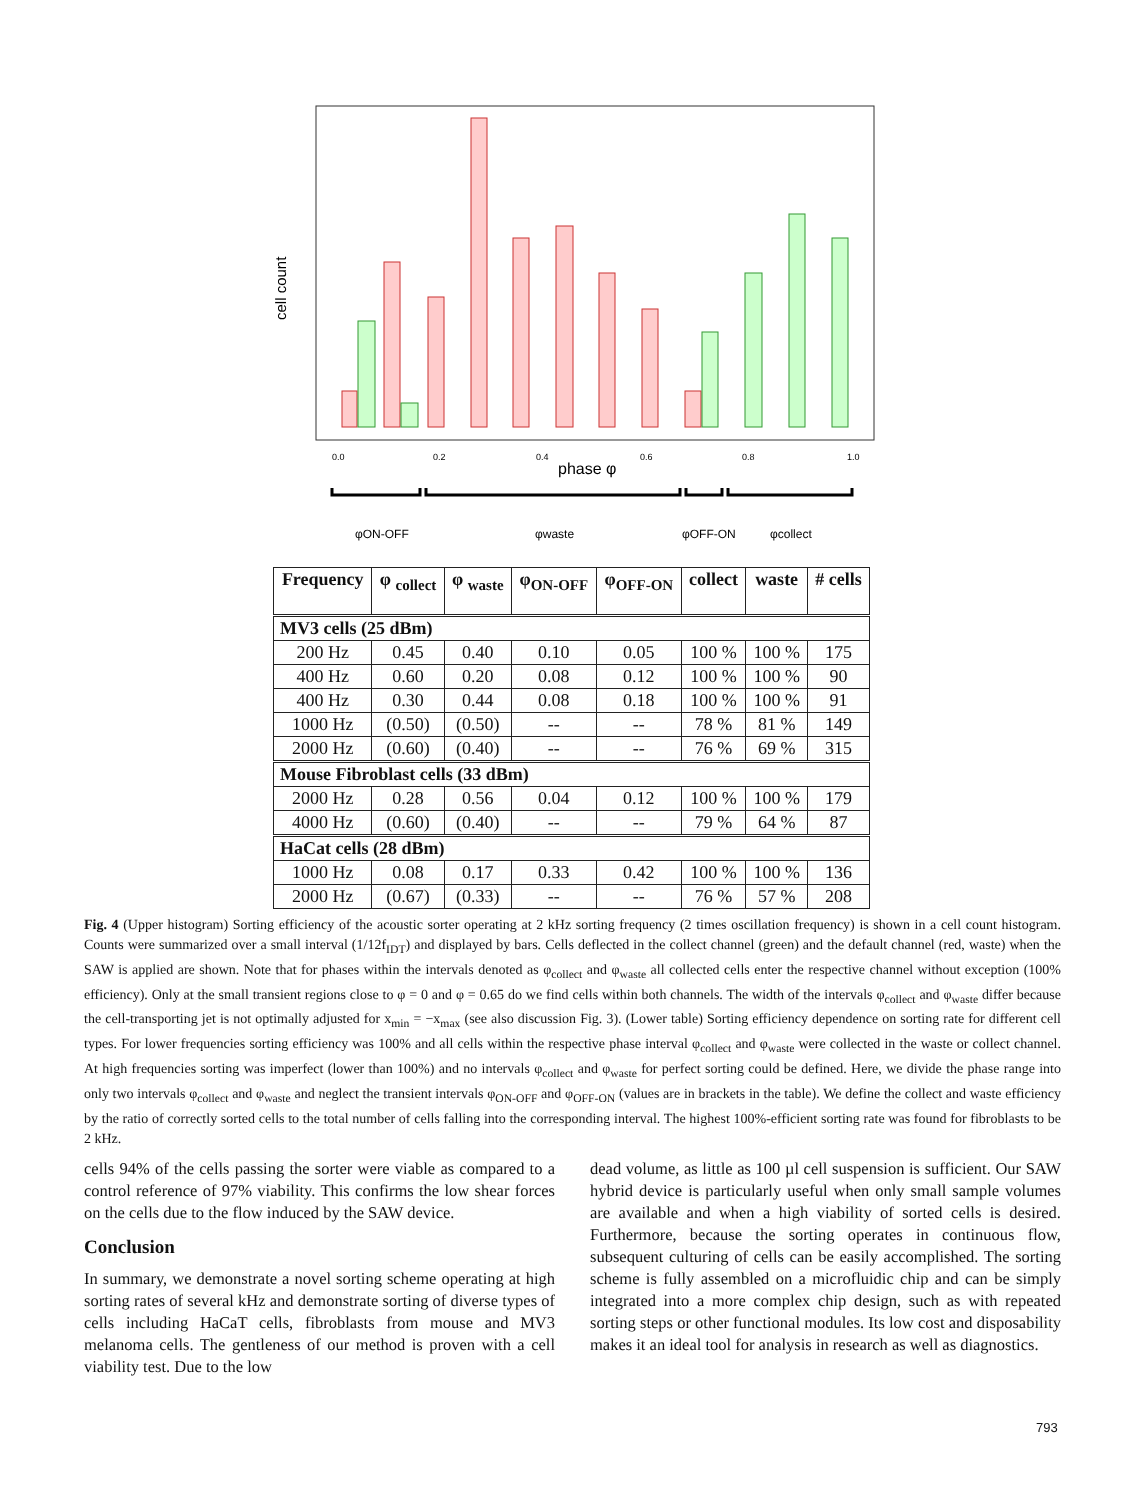cell count
0.0
0.2
0.4
0.6
0.8
1.0
phase φ
φON-OFF
φwaste
φOFF-ON
φcollect
| Frequency | φ <sub>collect</sub> | φ <sub>waste</sub> | φ<sub>ON-OFF</sub> | φ<sub>OFF-ON</sub> | collect | waste | # cells |
| --- | --- | --- | --- | --- | --- | --- | --- |
| MV3 cells (25 dBm) | | | | | | | |
| 200 Hz | 0.45 | 0.40 | 0.10 | 0.05 | 100 % | 100 % | 175 |
| 400 Hz | 0.60 | 0.20 | 0.08 | 0.12 | 100 % | 100 % | 90 |
| 400 Hz | 0.30 | 0.44 | 0.08 | 0.18 | 100 % | 100 % | 91 |
| 1000 Hz | (0.50) | (0.50) | -- | -- | 78 % | 81 % | 149 |
| 2000 Hz | (0.60) | (0.40) | -- | -- | 76 % | 69 % | 315 |
| Mouse Fibroblast cells (33 dBm) | | | | | | | |
| 2000 Hz | 0.28 | 0.56 | 0.04 | 0.12 | 100 % | 100 % | 179 |
| 4000 Hz | (0.60) | (0.40) | -- | -- | 79 % | 64 % | 87 |
| HaCat cells (28 dBm) | | | | | | | |
| 1000 Hz | 0.08 | 0.17 | 0.33 | 0.42 | 100 % | 100 % | 136 |
| 2000 Hz | (0.67) | (0.33) | -- | -- | 76 % | 57 % | 208 |
Fig. 4 (Upper histogram) Sorting efficiency of the acoustic sorter operating at 2 kHz sorting frequency (2 times oscillation frequency) is shown in a cell count histogram. Counts were summarized over a small interval (1/12f<sub>IDT</sub>) and displayed by bars. Cells deflected in the collect channel (green) and the default channel (red, waste) when the SAW is applied are shown. Note that for phases within the intervals denoted as φ<sub>collect</sub> and φ<sub>waste</sub> all collected cells enter the respective channel without exception (100% efficiency). Only at the small transient regions close to φ = 0 and φ = 0.65 do we find cells within both channels. The width of the intervals φ<sub>collect</sub> and φ<sub>waste</sub> differ because the cell-transporting jet is not optimally adjusted for x<sub>min</sub> = −x<sub>max</sub> (see also discussion Fig. 3). (Lower table) Sorting efficiency dependence on sorting rate for different cell types. For lower frequencies sorting efficiency was 100% and all cells within the respective phase interval φ<sub>collect</sub> and φ<sub>waste</sub> were collected in the waste or collect channel. At high frequencies sorting was imperfect (lower than 100%) and no intervals φ<sub>collect</sub> and φ<sub>waste</sub> for perfect sorting could be defined. Here, we divide the phase range into only two intervals φ<sub>collect</sub> and φ<sub>waste</sub> and neglect the transient intervals φ<sub>ON-OFF</sub> and φ<sub>OFF-ON</sub> (values are in brackets in the table). We define the collect and waste efficiency by the ratio of correctly sorted cells to the total number of cells falling into the corresponding interval. The highest 100%-efficient sorting rate was found for fibroblasts to be 2 kHz.
cells 94% of the cells passing the sorter were viable as compared to a control reference of 97% viability. This confirms the low shear forces on the cells due to the flow induced by the SAW device.
Conclusion
In summary, we demonstrate a novel sorting scheme operating at high sorting rates of several kHz and demonstrate sorting of diverse types of cells including HaCaT cells, fibroblasts from mouse and MV3 melanoma cells. The gentleness of our method is proven with a cell viability test. Due to the low
dead volume, as little as 100 µl cell suspension is sufficient. Our SAW hybrid device is particularly useful when only small sample volumes are available and when a high viability of sorted cells is desired. Furthermore, because the sorting operates in continuous flow, subsequent culturing of cells can be easily accomplished. The sorting scheme is fully assembled on a microfluidic chip and can be simply integrated into a more complex chip design, such as with repeated sorting steps or other functional modules. Its low cost and disposability makes it an ideal tool for analysis in research as well as diagnostics.
793